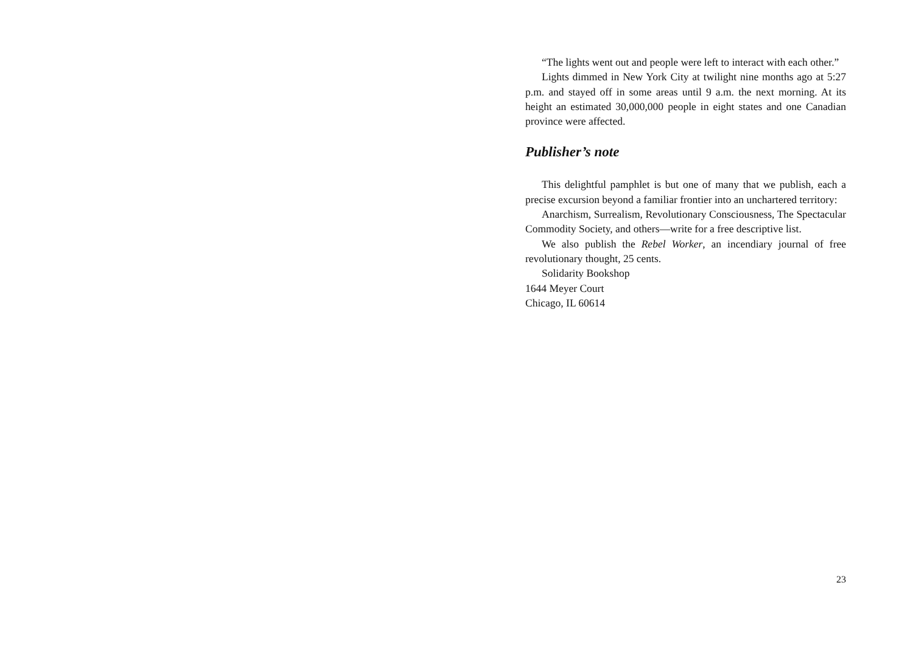“The lights went out and people were left to interact with each other.”
Lights dimmed in New York City at twilight nine months ago at 5:27 p.m. and stayed off in some areas until 9 a.m. the next morning. At its height an estimated 30,000,000 people in eight states and one Canadian province were affected.
Publisher’s note
This delightful pamphlet is but one of many that we publish, each a precise excursion beyond a familiar frontier into an unchartered territory:
Anarchism, Surrealism, Revolutionary Consciousness, The Spectacular Commodity Society, and others—write for a free descriptive list.
We also publish the Rebel Worker, an incendiary journal of free revolutionary thought, 25 cents.
Solidarity Bookshop
1644 Meyer Court
Chicago, IL 60614
23